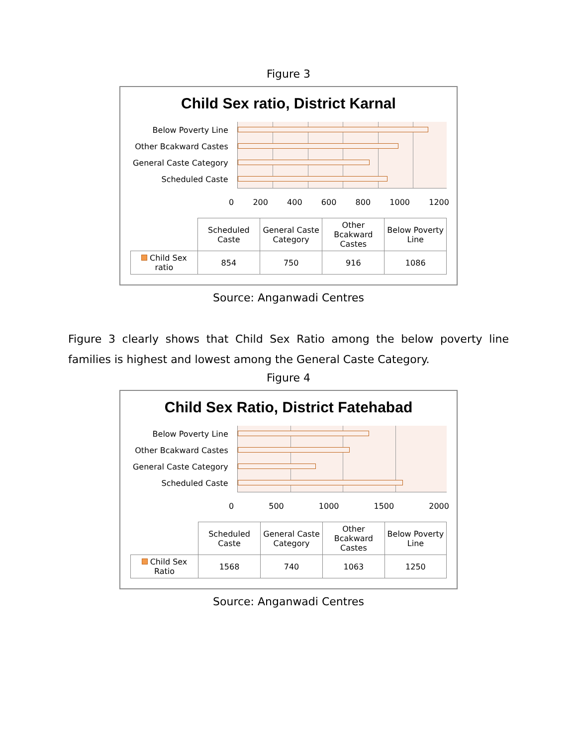Figure 3
Child Sex ratio, District Karnal
Below Poverty Line
Other Bcakward Castes
General Caste Category
Scheduled Caste
0 200 400 600 800 1000 1200
| | Scheduled Caste | General Caste Category | Other Bcakward Castes | Below Poverty Line |
| --- | --- | --- | --- | --- |
| Child Sex ratio | 854 | 750 | 916 | 1086 |
Source: Anganwadi Centres
Figure 3 clearly shows that Child Sex Ratio among the below poverty line families is highest and lowest among the General Caste Category.
Figure 4
Child Sex Ratio, District Fatehabad
Below Poverty Line
Other Bcakward Castes
General Caste Category
Scheduled Caste
0 500 1000 1500 2000
| | Scheduled Caste | General Caste Category | Other Bcakward Castes | Below Poverty Line |
| --- | --- | --- | --- | --- |
| Child Sex Ratio | 1568 | 740 | 1063 | 1250 |
Source: Anganwadi Centres